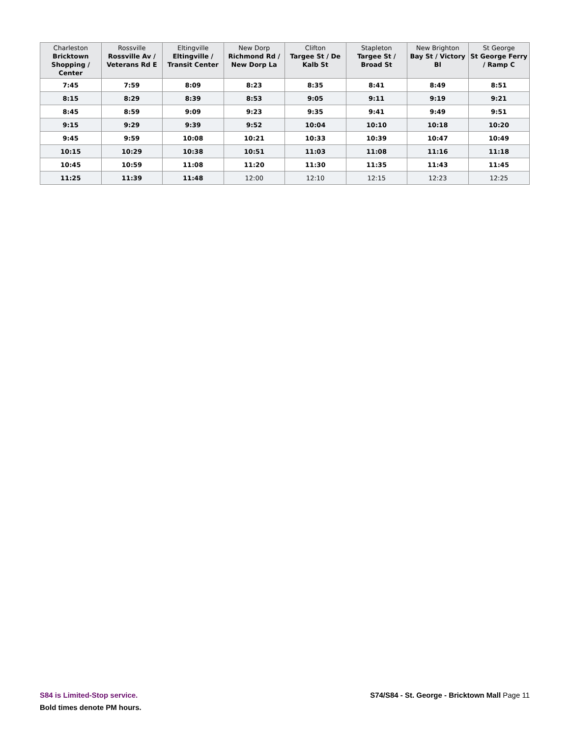| Charleston Bricktown Shopping / Center | Rossville Rossville Av / Veterans Rd E | Eltingville Eltingville / Transit Center | New Dorp Richmond Rd / New Dorp La | Clifton Targee St / De Kalb St | Stapleton Targee St / Broad St | New Brighton Bay St / Victory Bl | St George St George Ferry / Ramp C |
| --- | --- | --- | --- | --- | --- | --- | --- |
| 7:45 | 7:59 | 8:09 | 8:23 | 8:35 | 8:41 | 8:49 | 8:51 |
| 8:15 | 8:29 | 8:39 | 8:53 | 9:05 | 9:11 | 9:19 | 9:21 |
| 8:45 | 8:59 | 9:09 | 9:23 | 9:35 | 9:41 | 9:49 | 9:51 |
| 9:15 | 9:29 | 9:39 | 9:52 | 10:04 | 10:10 | 10:18 | 10:20 |
| 9:45 | 9:59 | 10:08 | 10:21 | 10:33 | 10:39 | 10:47 | 10:49 |
| 10:15 | 10:29 | 10:38 | 10:51 | 11:03 | 11:08 | 11:16 | 11:18 |
| 10:45 | 10:59 | 11:08 | 11:20 | 11:30 | 11:35 | 11:43 | 11:45 |
| 11:25 | 11:39 | 11:48 | 12:00 | 12:10 | 12:15 | 12:23 | 12:25 |
S84 is Limited-Stop service.
Bold times denote PM hours.
S74/S84 - St. George - Bricktown Mall Page 11